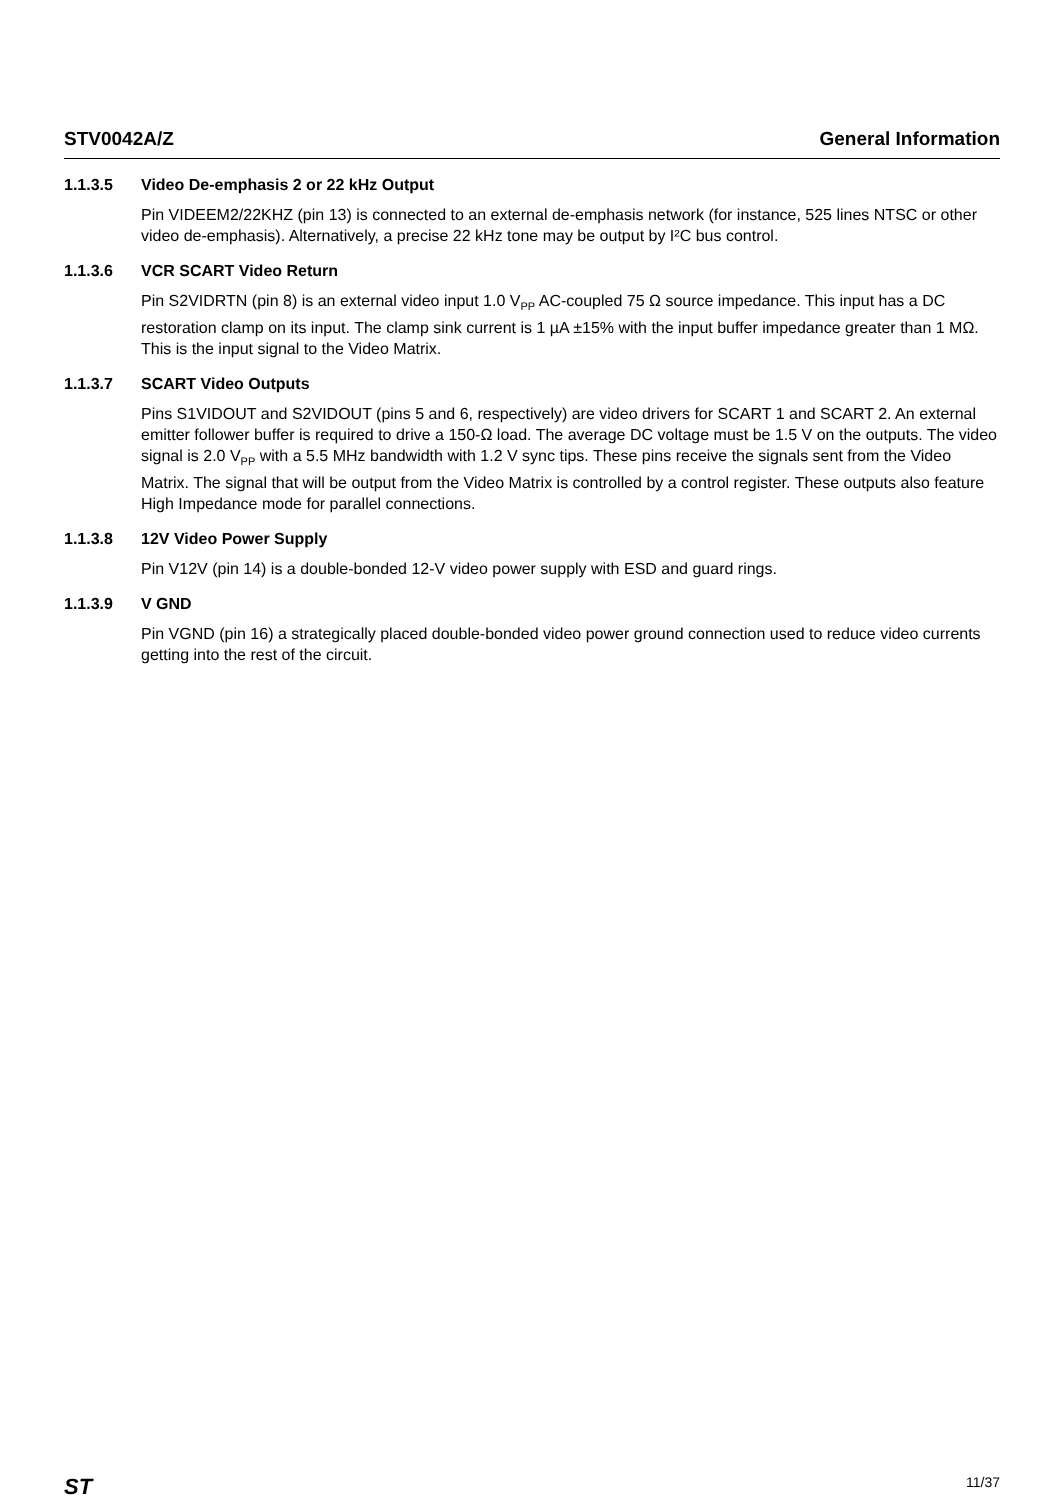STV0042A/Z General Information
1.1.3.5 Video De-emphasis 2 or 22 kHz Output
Pin VIDEEM2/22KHZ (pin 13) is connected to an external de-emphasis network (for instance, 525 lines NTSC or other video de-emphasis). Alternatively, a precise 22 kHz tone may be output by I²C bus control.
1.1.3.6 VCR SCART Video Return
Pin S2VIDRTN (pin 8) is an external video input 1.0 V<sub>PP</sub> AC-coupled 75 Ω source impedance. This input has a DC restoration clamp on its input. The clamp sink current is 1 µA ±15% with the input buffer impedance greater than 1 MΩ. This is the input signal to the Video Matrix.
1.1.3.7 SCART Video Outputs
Pins S1VIDOUT and S2VIDOUT (pins 5 and 6, respectively) are video drivers for SCART 1 and SCART 2. An external emitter follower buffer is required to drive a 150-Ω load. The average DC voltage must be 1.5 V on the outputs. The video signal is 2.0 V<sub>PP</sub> with a 5.5 MHz bandwidth with 1.2 V sync tips. These pins receive the signals sent from the Video Matrix. The signal that will be output from the Video Matrix is controlled by a control register. These outputs also feature High Impedance mode for parallel connections.
1.1.3.8 12V Video Power Supply
Pin V12V (pin 14) is a double-bonded 12-V video power supply with ESD and guard rings.
1.1.3.9 V GND
Pin VGND (pin 16) a strategically placed double-bonded video power ground connection used to reduce video currents getting into the rest of the circuit.
ST 11/37